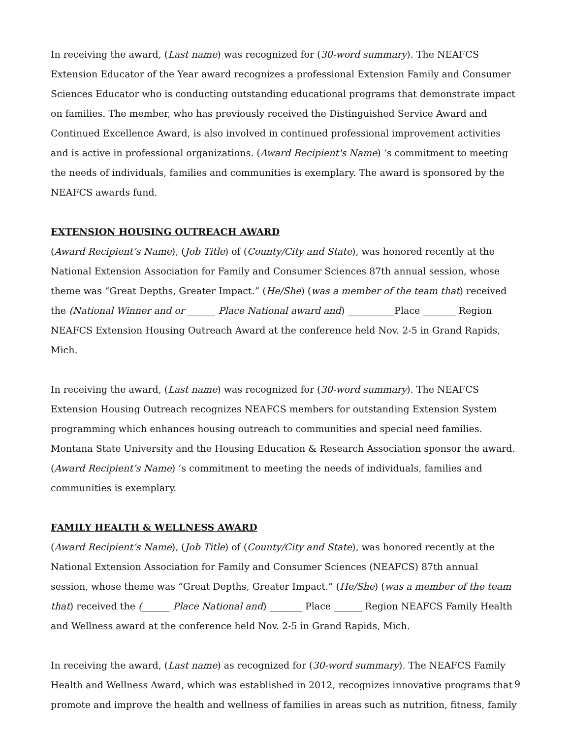In receiving the award, (Last name) was recognized for (30-word summary). The NEAFCS Extension Educator of the Year award recognizes a professional Extension Family and Consumer Sciences Educator who is conducting outstanding educational programs that demonstrate impact on families. The member, who has previously received the Distinguished Service Award and Continued Excellence Award, is also involved in continued professional improvement activities and is active in professional organizations. (Award Recipient's Name) ‘s commitment to meeting the needs of individuals, families and communities is exemplary. The award is sponsored by the NEAFCS awards fund.
EXTENSION HOUSING OUTREACH AWARD
(Award Recipient’s Name), (Job Title) of (County/City and State), was honored recently at the National Extension Association for Family and Consumer Sciences 87th annual session, whose theme was “Great Depths, Greater Impact.” (He/She) (was a member of the team that) received the (National Winner and or ______ Place National award and) __________Place _______ Region NEAFCS Extension Housing Outreach Award at the conference held Nov. 2-5 in Grand Rapids, Mich.
In receiving the award, (Last name) was recognized for (30-word summary). The NEAFCS Extension Housing Outreach recognizes NEAFCS members for outstanding Extension System programming which enhances housing outreach to communities and special need families. Montana State University and the Housing Education & Research Association sponsor the award. (Award Recipient’s Name) ‘s commitment to meeting the needs of individuals, families and communities is exemplary.
FAMILY HEALTH & WELLNESS AWARD
(Award Recipient’s Name), (Job Title) of (County/City and State), was honored recently at the National Extension Association for Family and Consumer Sciences (NEAFCS) 87th annual session, whose theme was “Great Depths, Greater Impact.” (He/She) (was a member of the team that) received the (______ Place National and) _______ Place ______ Region NEAFCS Family Health and Wellness award at the conference held Nov. 2-5 in Grand Rapids, Mich.
In receiving the award, (Last name) as recognized for (30-word summary). The NEAFCS Family Health and Wellness Award, which was established in 2012, recognizes innovative programs that promote and improve the health and wellness of families in areas such as nutrition, fitness, family
9